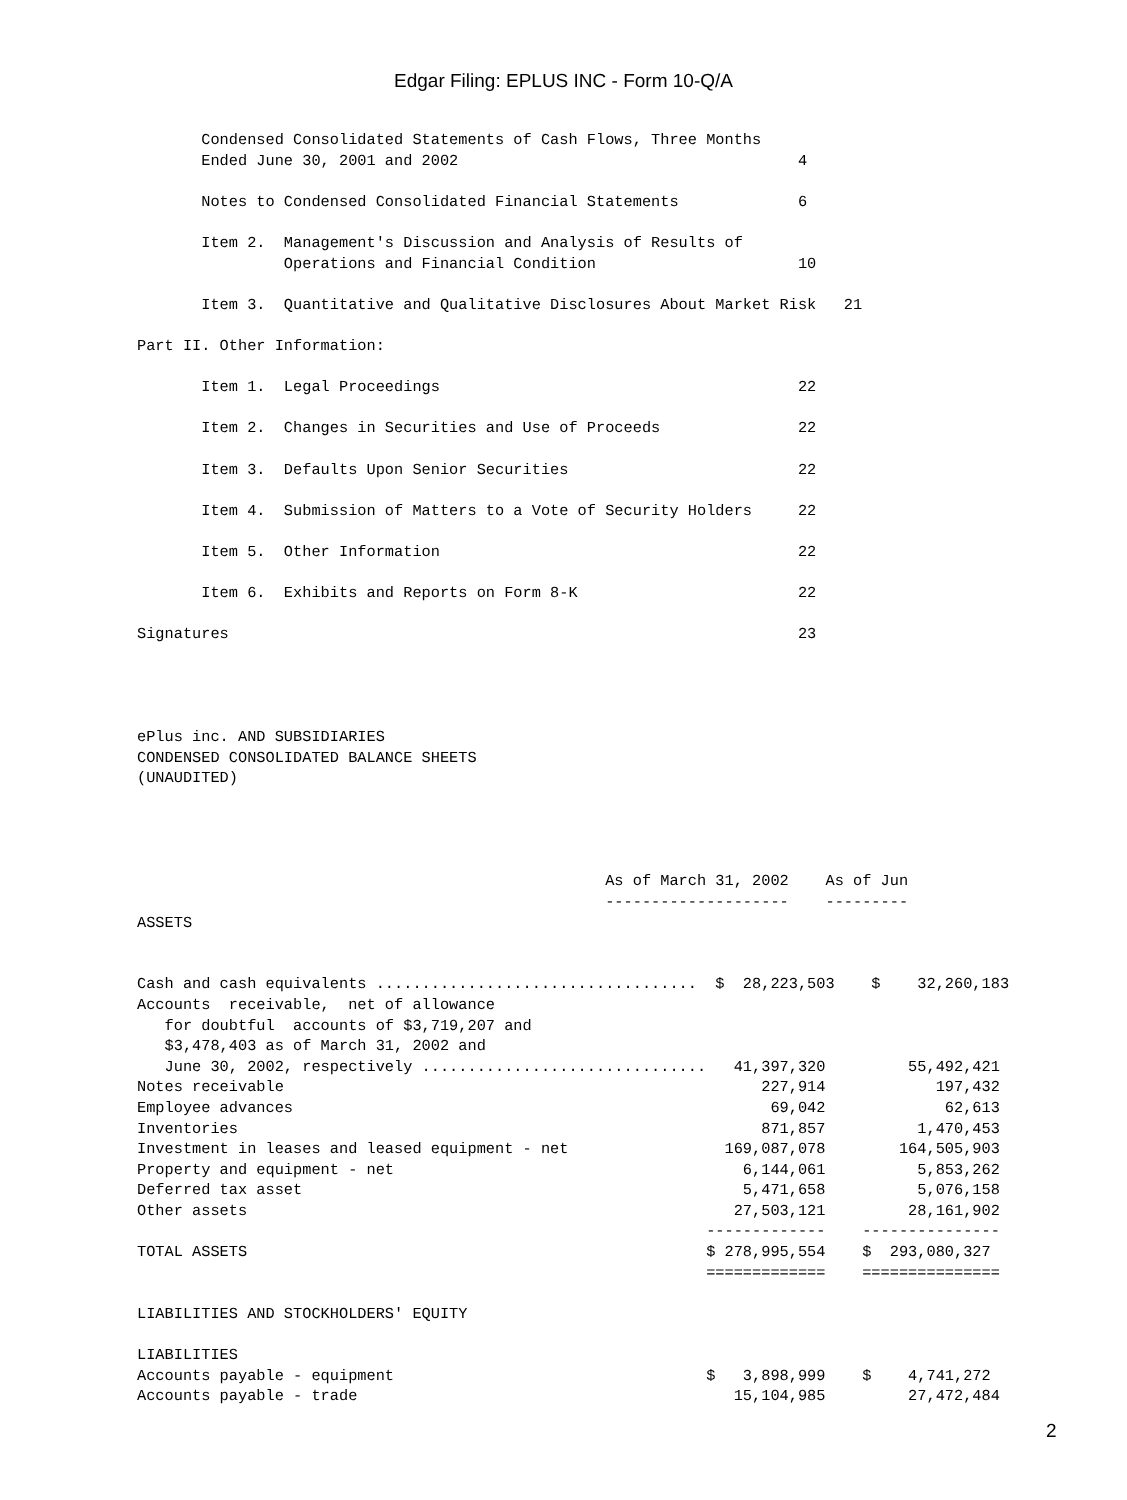Edgar Filing: EPLUS INC - Form 10-Q/A
       Condensed Consolidated Statements of Cash Flows, Three Months
       Ended June 30, 2001 and 2002                                     4

       Notes to Condensed Consolidated Financial Statements             6

       Item 2.  Management's Discussion and Analysis of Results of
                Operations and Financial Condition                      10

       Item 3.  Quantitative and Qualitative Disclosures About Market Risk   21

Part II. Other Information:

       Item 1.  Legal Proceedings                                       22

       Item 2.  Changes in Securities and Use of Proceeds               22

       Item 3.  Defaults Upon Senior Securities                         22

       Item 4.  Submission of Matters to a Vote of Security Holders     22

       Item 5.  Other Information                                       22

       Item 6.  Exhibits and Reports on Form 8-K                        22

Signatures                                                              23




ePlus inc. AND SUBSIDIARIES
CONDENSED CONSOLIDATED BALANCE SHEETS
(UNAUDITED)




                                                   As of March 31, 2002    As of Jun
                                                   --------------------    ---------
ASSETS


Cash and cash equivalents ...................................  $  28,223,503    $    32,260,183
Accounts  receivable,  net of allowance
   for doubtful  accounts of $3,719,207 and
   $3,478,403 as of March 31, 2002 and
   June 30, 2002, respectively ...............................   41,397,320         55,492,421
Notes receivable                                                    227,914            197,432
Employee advances                                                    69,042             62,613
Inventories                                                         871,857          1,470,453
Investment in leases and leased equipment - net                 169,087,078        164,505,903
Property and equipment - net                                      6,144,061          5,853,262
Deferred tax asset                                                5,471,658          5,076,158
Other assets                                                     27,503,121         28,161,902
                                                              -------------    ---------------
TOTAL ASSETS                                                  $ 278,995,554    $  293,080,327
                                                              =============    ===============

LIABILITIES AND STOCKHOLDERS' EQUITY

LIABILITIES
Accounts payable - equipment                                  $   3,898,999    $    4,741,272
Accounts payable - trade                                         15,104,985         27,472,484
2